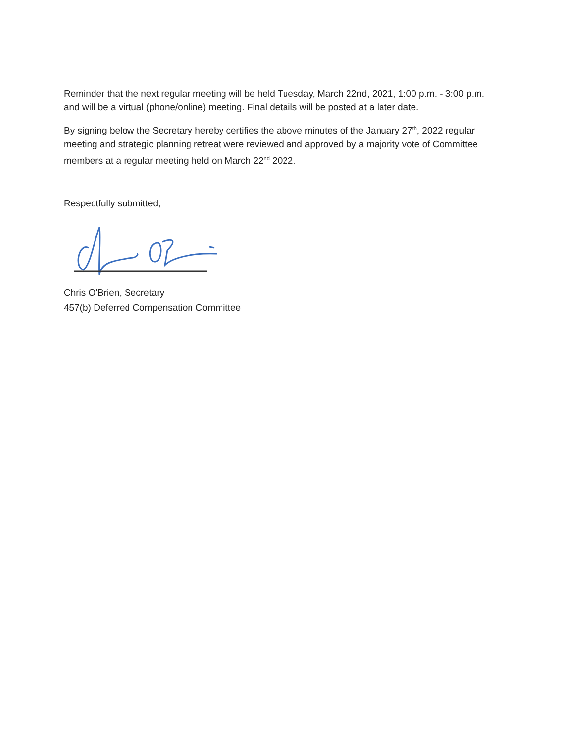Reminder that the next regular meeting will be held Tuesday, March 22nd, 2021, 1:00 p.m. - 3:00 p.m. and will be a virtual (phone/online) meeting. Final details will be posted at a later date.
By signing below the Secretary hereby certifies the above minutes of the January 27<sup>th</sup>, 2022 regular meeting and strategic planning retreat were reviewed and approved by a majority vote of Committee members at a regular meeting held on March 22<sup>nd</sup> 2022.
Respectfully submitted,
Chris O'Brien, Secretary
457(b) Deferred Compensation Committee